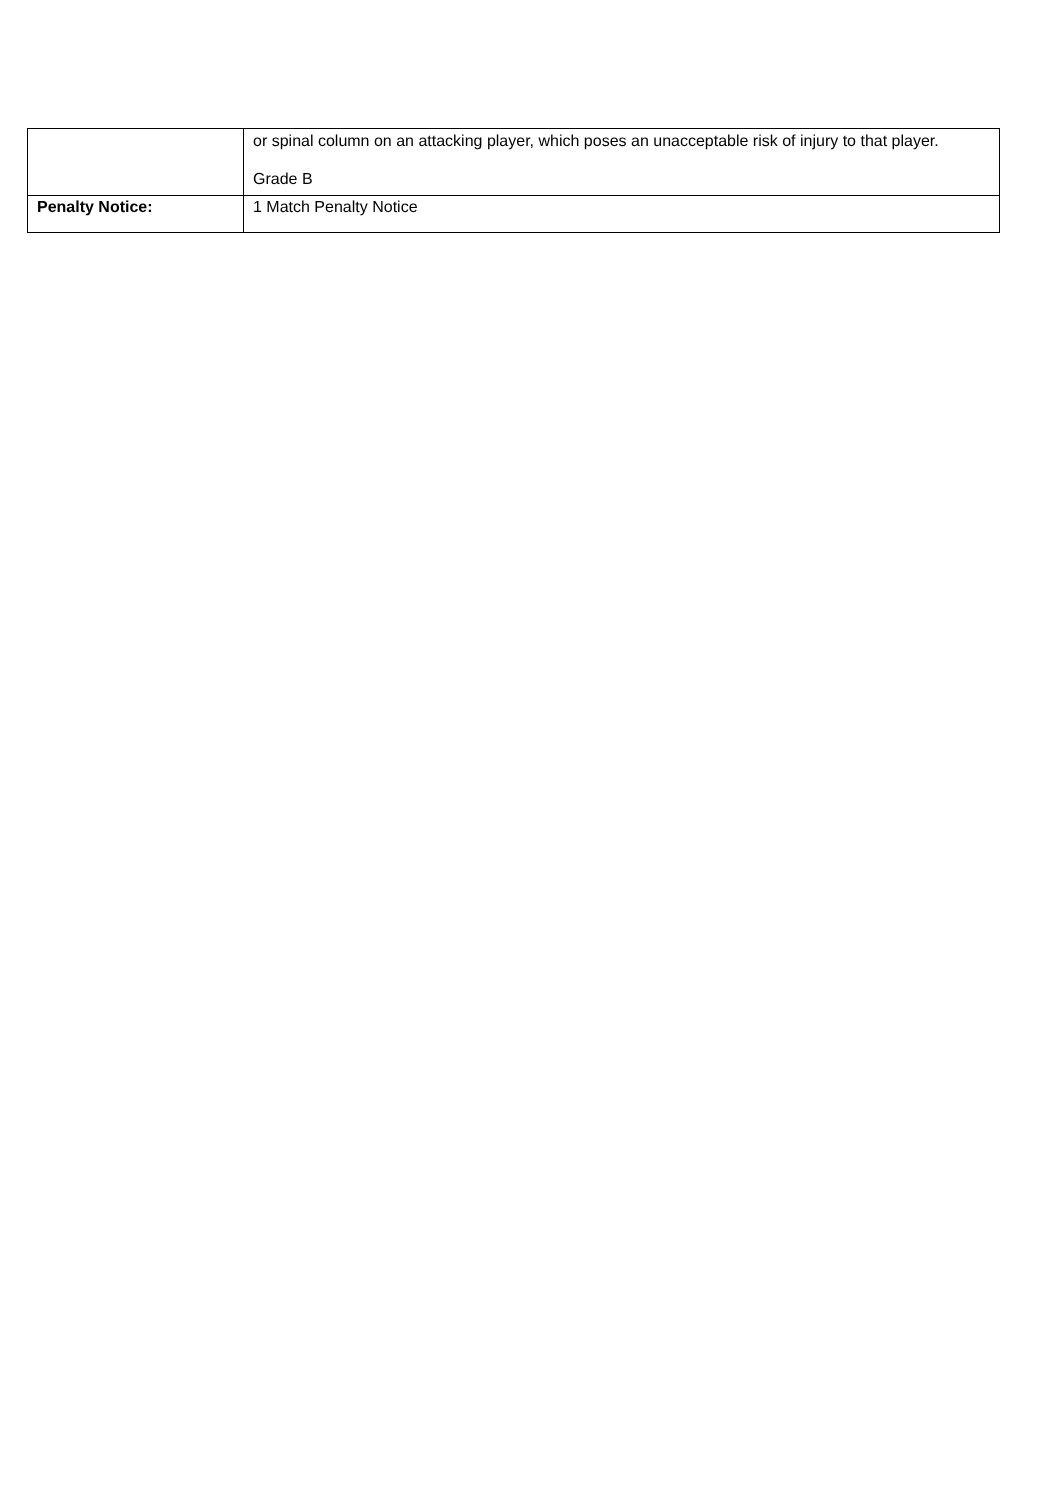| | or spinal column on an attacking player, which poses an unacceptable risk of injury to that player. Grade B |
| Penalty Notice: | 1 Match Penalty Notice |